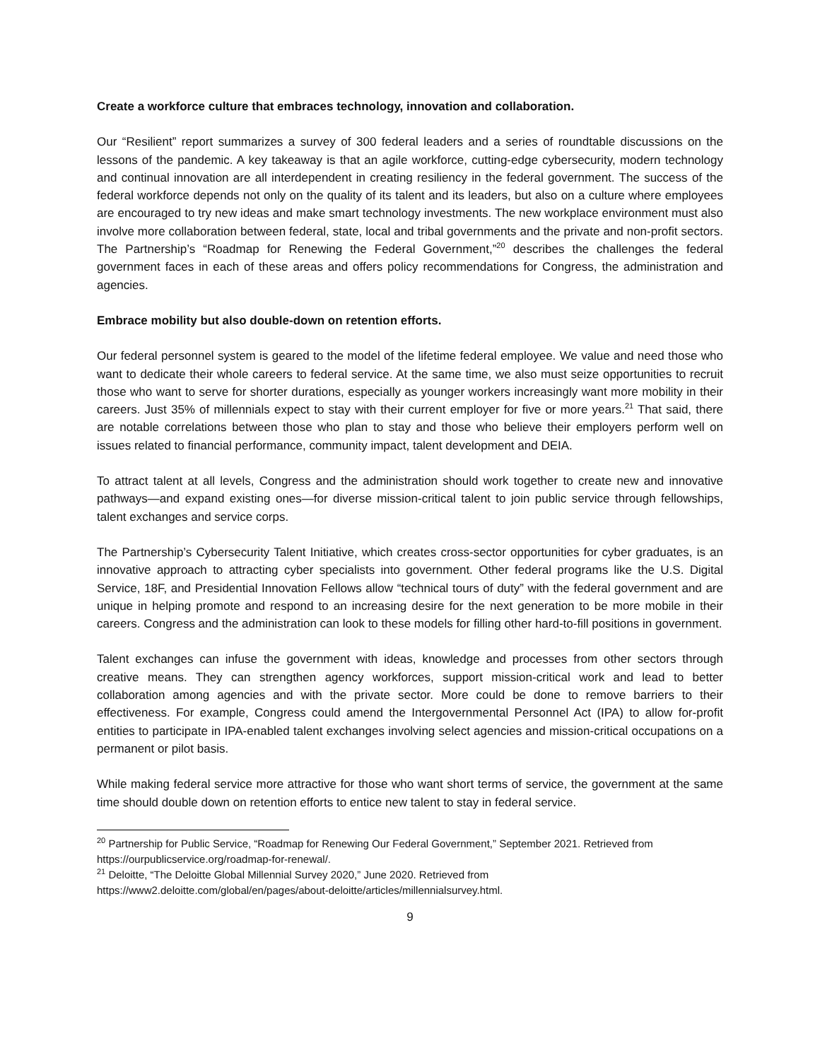Create a workforce culture that embraces technology, innovation and collaboration.
Our “Resilient” report summarizes a survey of 300 federal leaders and a series of roundtable discussions on the lessons of the pandemic. A key takeaway is that an agile workforce, cutting-edge cybersecurity, modern technology and continual innovation are all interdependent in creating resiliency in the federal government. The success of the federal workforce depends not only on the quality of its talent and its leaders, but also on a culture where employees are encouraged to try new ideas and make smart technology investments. The new workplace environment must also involve more collaboration between federal, state, local and tribal governments and the private and non-profit sectors. The Partnership’s “Roadmap for Renewing the Federal Government,”<sup>20</sup> describes the challenges the federal government faces in each of these areas and offers policy recommendations for Congress, the administration and agencies.
Embrace mobility but also double-down on retention efforts.
Our federal personnel system is geared to the model of the lifetime federal employee. We value and need those who want to dedicate their whole careers to federal service. At the same time, we also must seize opportunities to recruit those who want to serve for shorter durations, especially as younger workers increasingly want more mobility in their careers. Just 35% of millennials expect to stay with their current employer for five or more years.<sup>21</sup> That said, there are notable correlations between those who plan to stay and those who believe their employers perform well on issues related to financial performance, community impact, talent development and DEIA.
To attract talent at all levels, Congress and the administration should work together to create new and innovative pathways—and expand existing ones—for diverse mission-critical talent to join public service through fellowships, talent exchanges and service corps.
The Partnership’s Cybersecurity Talent Initiative, which creates cross-sector opportunities for cyber graduates, is an innovative approach to attracting cyber specialists into government. Other federal programs like the U.S. Digital Service, 18F, and Presidential Innovation Fellows allow “technical tours of duty” with the federal government and are unique in helping promote and respond to an increasing desire for the next generation to be more mobile in their careers. Congress and the administration can look to these models for filling other hard-to-fill positions in government.
Talent exchanges can infuse the government with ideas, knowledge and processes from other sectors through creative means. They can strengthen agency workforces, support mission-critical work and lead to better collaboration among agencies and with the private sector. More could be done to remove barriers to their effectiveness. For example, Congress could amend the Intergovernmental Personnel Act (IPA) to allow for-profit entities to participate in IPA-enabled talent exchanges involving select agencies and mission-critical occupations on a permanent or pilot basis.
While making federal service more attractive for those who want short terms of service, the government at the same time should double down on retention efforts to entice new talent to stay in federal service.
<sup>20</sup> Partnership for Public Service, “Roadmap for Renewing Our Federal Government,” September 2021. Retrieved from https://ourpublicservice.org/roadmap-for-renewal/.
<sup>21</sup> Deloitte, “The Deloitte Global Millennial Survey 2020,” June 2020. Retrieved from https://www2.deloitte.com/global/en/pages/about-deloitte/articles/millennialsurvey.html.
9